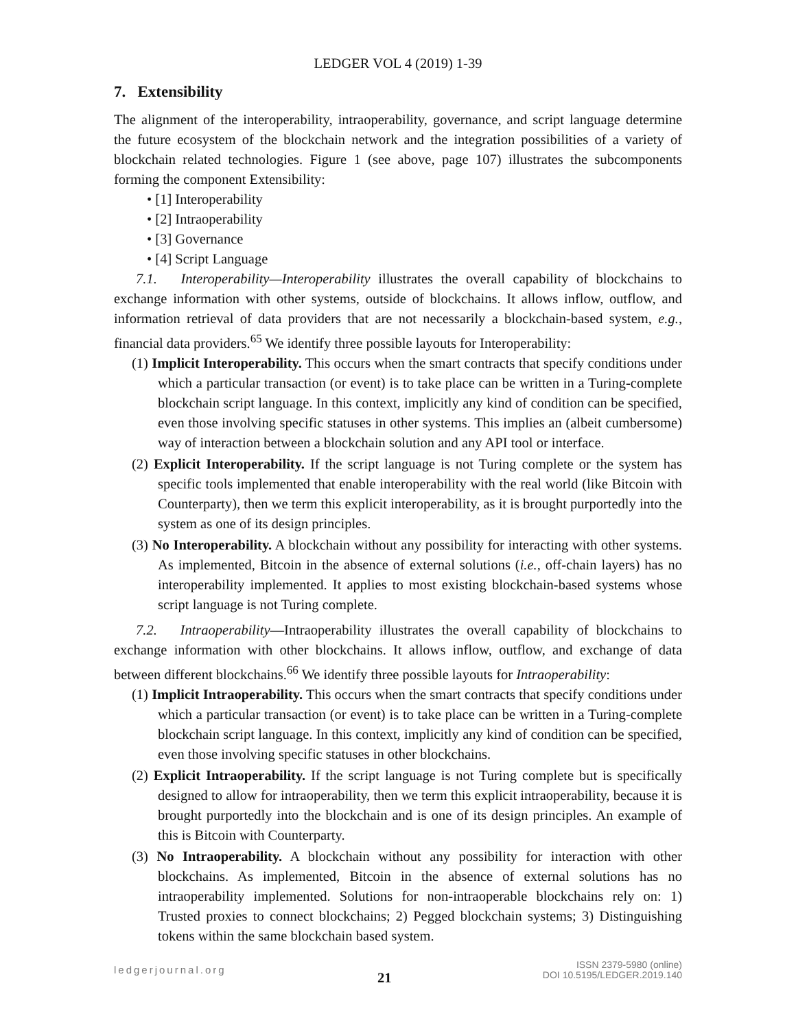LEDGER VOL 4 (2019) 1-39
7. Extensibility
The alignment of the interoperability, intraoperability, governance, and script language determine the future ecosystem of the blockchain network and the integration possibilities of a variety of blockchain related technologies. Figure 1 (see above, page 107) illustrates the subcomponents forming the component Extensibility:
• [1] Interoperability
• [2] Intraoperability
• [3] Governance
• [4] Script Language
7.1. Interoperability—Interoperability illustrates the overall capability of blockchains to exchange information with other systems, outside of blockchains. It allows inflow, outflow, and information retrieval of data providers that are not necessarily a blockchain-based system, e.g., financial data providers.<sup>65</sup> We identify three possible layouts for Interoperability:
(1) Implicit Interoperability. This occurs when the smart contracts that specify conditions under which a particular transaction (or event) is to take place can be written in a Turing-complete blockchain script language. In this context, implicitly any kind of condition can be specified, even those involving specific statuses in other systems. This implies an (albeit cumbersome) way of interaction between a blockchain solution and any API tool or interface.
(2) Explicit Interoperability. If the script language is not Turing complete or the system has specific tools implemented that enable interoperability with the real world (like Bitcoin with Counterparty), then we term this explicit interoperability, as it is brought purportedly into the system as one of its design principles.
(3) No Interoperability. A blockchain without any possibility for interacting with other systems. As implemented, Bitcoin in the absence of external solutions (i.e., off-chain layers) has no interoperability implemented. It applies to most existing blockchain-based systems whose script language is not Turing complete.
7.2. Intraoperability—Intraoperability illustrates the overall capability of blockchains to exchange information with other blockchains. It allows inflow, outflow, and exchange of data between different blockchains.<sup>66</sup> We identify three possible layouts for Intraoperability:
(1) Implicit Intraoperability. This occurs when the smart contracts that specify conditions under which a particular transaction (or event) is to take place can be written in a Turing-complete blockchain script language. In this context, implicitly any kind of condition can be specified, even those involving specific statuses in other blockchains.
(2) Explicit Intraoperability. If the script language is not Turing complete but is specifically designed to allow for intraoperability, then we term this explicit intraoperability, because it is brought purportedly into the blockchain and is one of its design principles. An example of this is Bitcoin with Counterparty.
(3) No Intraoperability. A blockchain without any possibility for interaction with other blockchains. As implemented, Bitcoin in the absence of external solutions has no intraoperability implemented. Solutions for non-intraoperable blockchains rely on: 1) Trusted proxies to connect blockchains; 2) Pegged blockchain systems; 3) Distinguishing tokens within the same blockchain based system.
ledgerjournal.org
21
ISSN 2379-5980 (online)
DOI 10.5195/LEDGER.2019.140